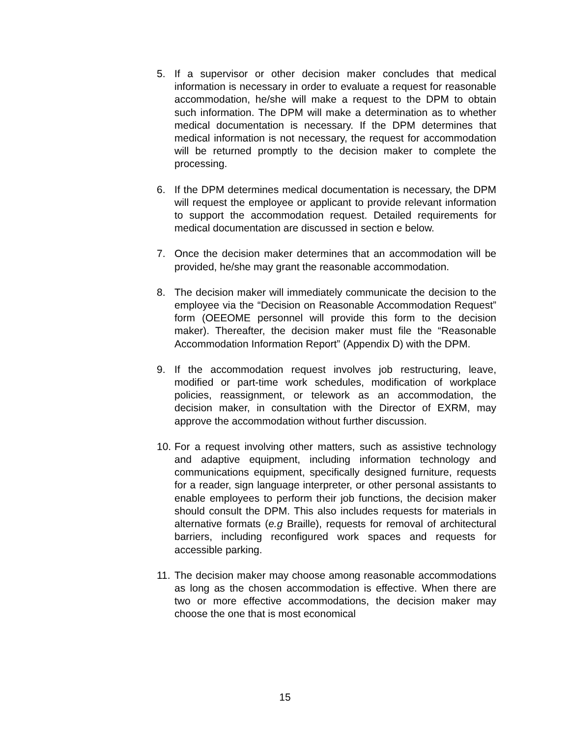5. If a supervisor or other decision maker concludes that medical information is necessary in order to evaluate a request for reasonable accommodation, he/she will make a request to the DPM to obtain such information. The DPM will make a determination as to whether medical documentation is necessary. If the DPM determines that medical information is not necessary, the request for accommodation will be returned promptly to the decision maker to complete the processing.
6. If the DPM determines medical documentation is necessary, the DPM will request the employee or applicant to provide relevant information to support the accommodation request. Detailed requirements for medical documentation are discussed in section e below.
7. Once the decision maker determines that an accommodation will be provided, he/she may grant the reasonable accommodation.
8. The decision maker will immediately communicate the decision to the employee via the “Decision on Reasonable Accommodation Request” form (OEEOME personnel will provide this form to the decision maker). Thereafter, the decision maker must file the “Reasonable Accommodation Information Report” (Appendix D) with the DPM.
9. If the accommodation request involves job restructuring, leave, modified or part-time work schedules, modification of workplace policies, reassignment, or telework as an accommodation, the decision maker, in consultation with the Director of EXRM, may approve the accommodation without further discussion.
10.
For a request involving other matters, such as assistive technology and adaptive equipment, including information technology and communications equipment, specifically designed furniture, requests for a reader, sign language interpreter, or other personal assistants to enable employees to perform their job functions, the decision maker should consult the DPM. This also includes requests for materials in alternative formats (e.g Braille), requests for removal of architectural barriers, including reconfigured work spaces and requests for accessible parking.
11.
The decision maker may choose among reasonable accommodations as long as the chosen accommodation is effective. When there are two or more effective accommodations, the decision maker may choose the one that is most economical
15